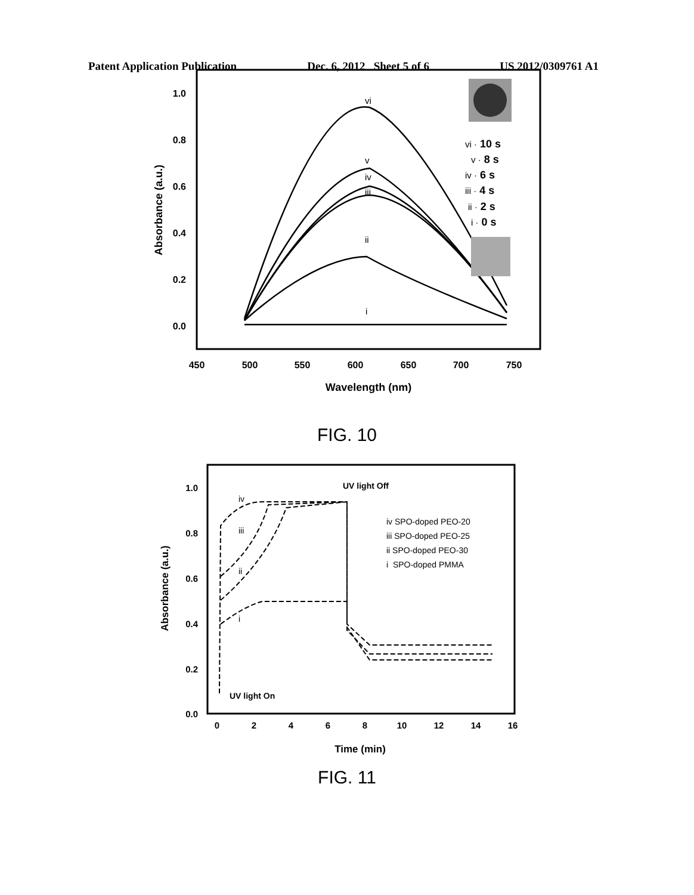Patent Application Publication Dec. 6, 2012 Sheet 5 of 6 US 2012/0309761 A1
1.0
0.8
0.6
0.4
0.2
0.0
450
500
550
600
650
700
750
Wavelength (nm)
Absorbance (a.u.)
i
ii
iii
iv
v
vi
vi · 10 s
v · 8 s
iv · 6 s
iii · 4 s
ii · 2 s
i · 0 s
FIG. 10
1.0
0.8
0.6
0.4
0.2
0.0
0
2
4
6
8
10
12
14
16
Time (min)
Absorbance (a.u.)
iv
iii
ii
i
UV light Off
UV light On
iv SPO-doped PEO-20
iii SPO-doped PEO-25
ii SPO-doped PEO-30
i SPO-doped PMMA
FIG. 11